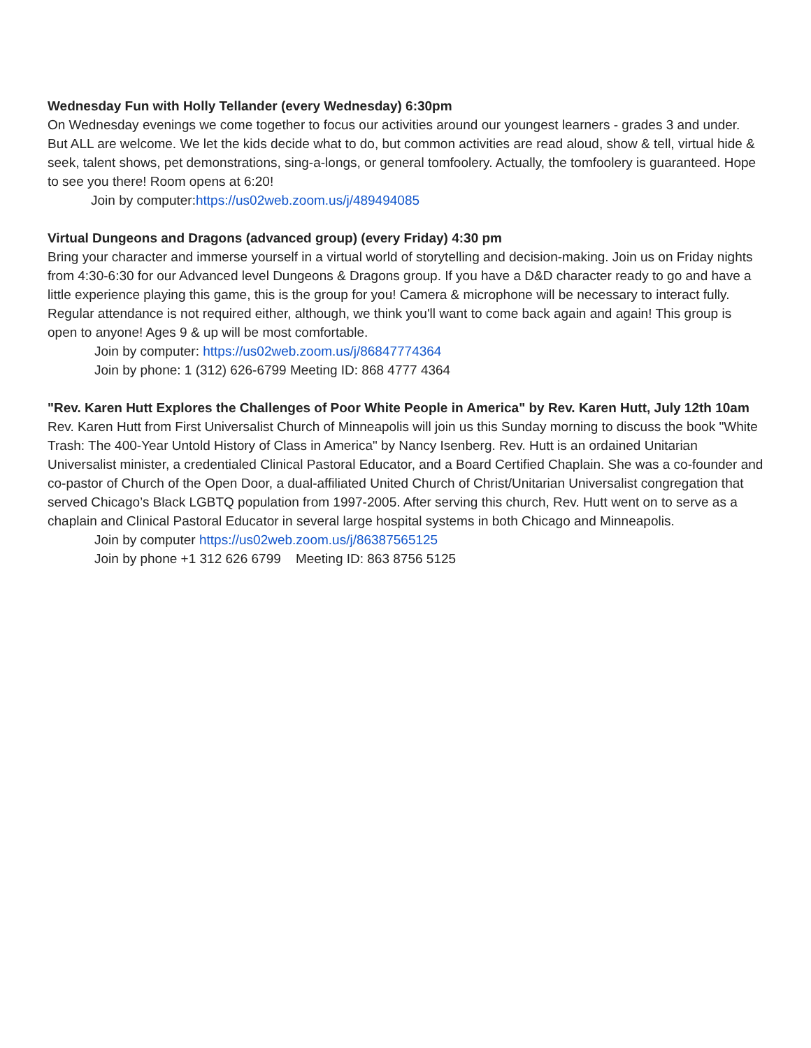Wednesday Fun with Holly Tellander (every Wednesday) 6:30pm
On Wednesday evenings we come together to focus our activities around our youngest learners - grades 3 and under. But ALL are welcome. We let the kids decide what to do, but common activities are read aloud, show & tell, virtual hide & seek, talent shows, pet demonstrations, sing-a-longs, or general tomfoolery. Actually, the tomfoolery is guaranteed. Hope to see you there! Room opens at 6:20!
Join by computer:https://us02web.zoom.us/j/489494085
Virtual Dungeons and Dragons (advanced group) (every Friday) 4:30 pm
Bring your character and immerse yourself in a virtual world of storytelling and decision-making. Join us on Friday nights from 4:30-6:30 for our Advanced level Dungeons & Dragons group. If you have a D&D character ready to go and have a little experience playing this game, this is the group for you! Camera & microphone will be necessary to interact fully. Regular attendance is not required either, although, we think you'll want to come back again and again! This group is open to anyone! Ages 9 & up will be most comfortable.
Join by computer: https://us02web.zoom.us/j/86847774364
Join by phone: 1 (312) 626-6799 Meeting ID: 868 4777 4364
"Rev. Karen Hutt Explores the Challenges of Poor White People in America" by Rev. Karen Hutt, July 12th 10am
Rev. Karen Hutt from First Universalist Church of Minneapolis will join us this Sunday morning to discuss the book "White Trash: The 400-Year Untold History of Class in America" by Nancy Isenberg. Rev. Hutt is an ordained Unitarian Universalist minister, a credentialed Clinical Pastoral Educator, and a Board Certified Chaplain. She was a co-founder and co-pastor of Church of the Open Door, a dual-affiliated United Church of Christ/Unitarian Universalist congregation that served Chicago’s Black LGBTQ population from 1997-2005. After serving this church, Rev. Hutt went on to serve as a chaplain and Clinical Pastoral Educator in several large hospital systems in both Chicago and Minneapolis.
Join by computer https://us02web.zoom.us/j/86387565125
Join by phone +1 312 626 6799 Meeting ID: 863 8756 5125